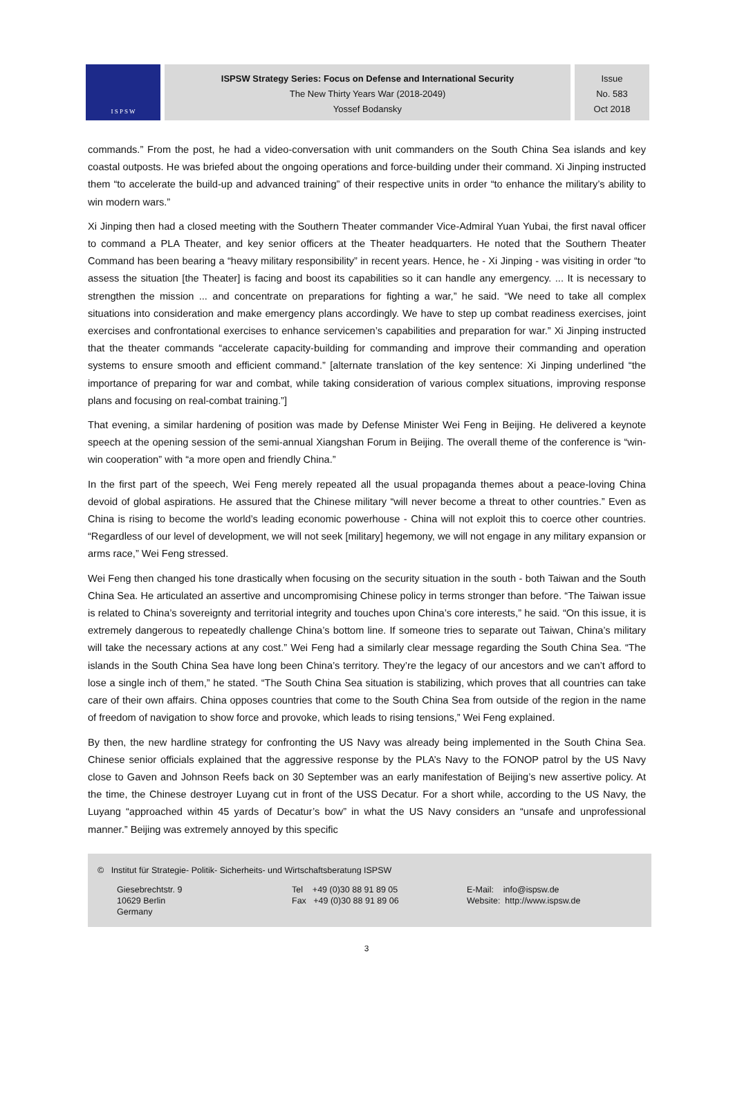I S P S W
ISPSW Strategy Series: Focus on Defense and International Security
The New Thirty Years War (2018-2049)
Yossef Bodansky
Issue
No. 583
Oct 2018
commands.” From the post, he had a video-conversation with unit commanders on the South China Sea islands and key coastal outposts. He was briefed about the ongoing operations and force-building under their command. Xi Jinping instructed them “to accelerate the build-up and advanced training” of their respective units in order “to enhance the military’s ability to win modern wars.”
Xi Jinping then had a closed meeting with the Southern Theater commander Vice-Admiral Yuan Yubai, the first naval officer to command a PLA Theater, and key senior officers at the Theater headquarters. He noted that the Southern Theater Command has been bearing a “heavy military responsibility” in recent years. Hence, he - Xi Jinping - was visiting in order “to assess the situation [the Theater] is facing and boost its capabilities so it can handle any emergency. ... It is necessary to strengthen the mission ... and concentrate on preparations for fighting a war,” he said. “We need to take all complex situations into consideration and make emergency plans accordingly. We have to step up combat readiness exercises, joint exercises and confrontational exercises to enhance servicemen’s capabilities and preparation for war.” Xi Jinping instructed that the theater commands “accelerate capacity-building for commanding and improve their commanding and operation systems to ensure smooth and efficient command.” [alternate translation of the key sentence: Xi Jinping underlined “the importance of preparing for war and combat, while taking consideration of various complex situations, improving response plans and focusing on real-combat training.”]
That evening, a similar hardening of position was made by Defense Minister Wei Feng in Beijing. He delivered a keynote speech at the opening session of the semi-annual Xiangshan Forum in Beijing. The overall theme of the conference is “win-win cooperation” with “a more open and friendly China.”
In the first part of the speech, Wei Feng merely repeated all the usual propaganda themes about a peace-loving China devoid of global aspirations. He assured that the Chinese military “will never become a threat to other countries.” Even as China is rising to become the world’s leading economic powerhouse - China will not exploit this to coerce other countries. “Regardless of our level of development, we will not seek [military] hegemony, we will not engage in any military expansion or arms race,” Wei Feng stressed.
Wei Feng then changed his tone drastically when focusing on the security situation in the south - both Taiwan and the South China Sea. He articulated an assertive and uncompromising Chinese policy in terms stronger than before. “The Taiwan issue is related to China’s sovereignty and territorial integrity and touches upon China’s core interests,” he said. “On this issue, it is extremely dangerous to repeatedly challenge China’s bottom line. If someone tries to separate out Taiwan, China’s military will take the necessary actions at any cost.” Wei Feng had a similarly clear message regarding the South China Sea. “The islands in the South China Sea have long been China’s territory. They’re the legacy of our ancestors and we can’t afford to lose a single inch of them,” he stated. “The South China Sea situation is stabilizing, which proves that all countries can take care of their own affairs. China opposes countries that come to the South China Sea from outside of the region in the name of freedom of navigation to show force and provoke, which leads to rising tensions,” Wei Feng explained.
By then, the new hardline strategy for confronting the US Navy was already being implemented in the South China Sea. Chinese senior officials explained that the aggressive response by the PLA’s Navy to the FONOP patrol by the US Navy close to Gaven and Johnson Reefs back on 30 September was an early manifestation of Beijing’s new assertive policy. At the time, the Chinese destroyer Luyang cut in front of the USS Decatur. For a short while, according to the US Navy, the Luyang “approached within 45 yards of Decatur’s bow” in what the US Navy considers an “unsafe and unprofessional manner.” Beijing was extremely annoyed by this specific
© Institut für Strategie- Politik- Sicherheits- und Wirtschaftsberatung ISPSW
Giesebrechtstr. 9
10629 Berlin
Germany
Tel +49 (0)30 88 91 89 05
Fax +49 (0)30 88 91 89 06
E-Mail: info@ispsw.de
Website: http://www.ispsw.de
3